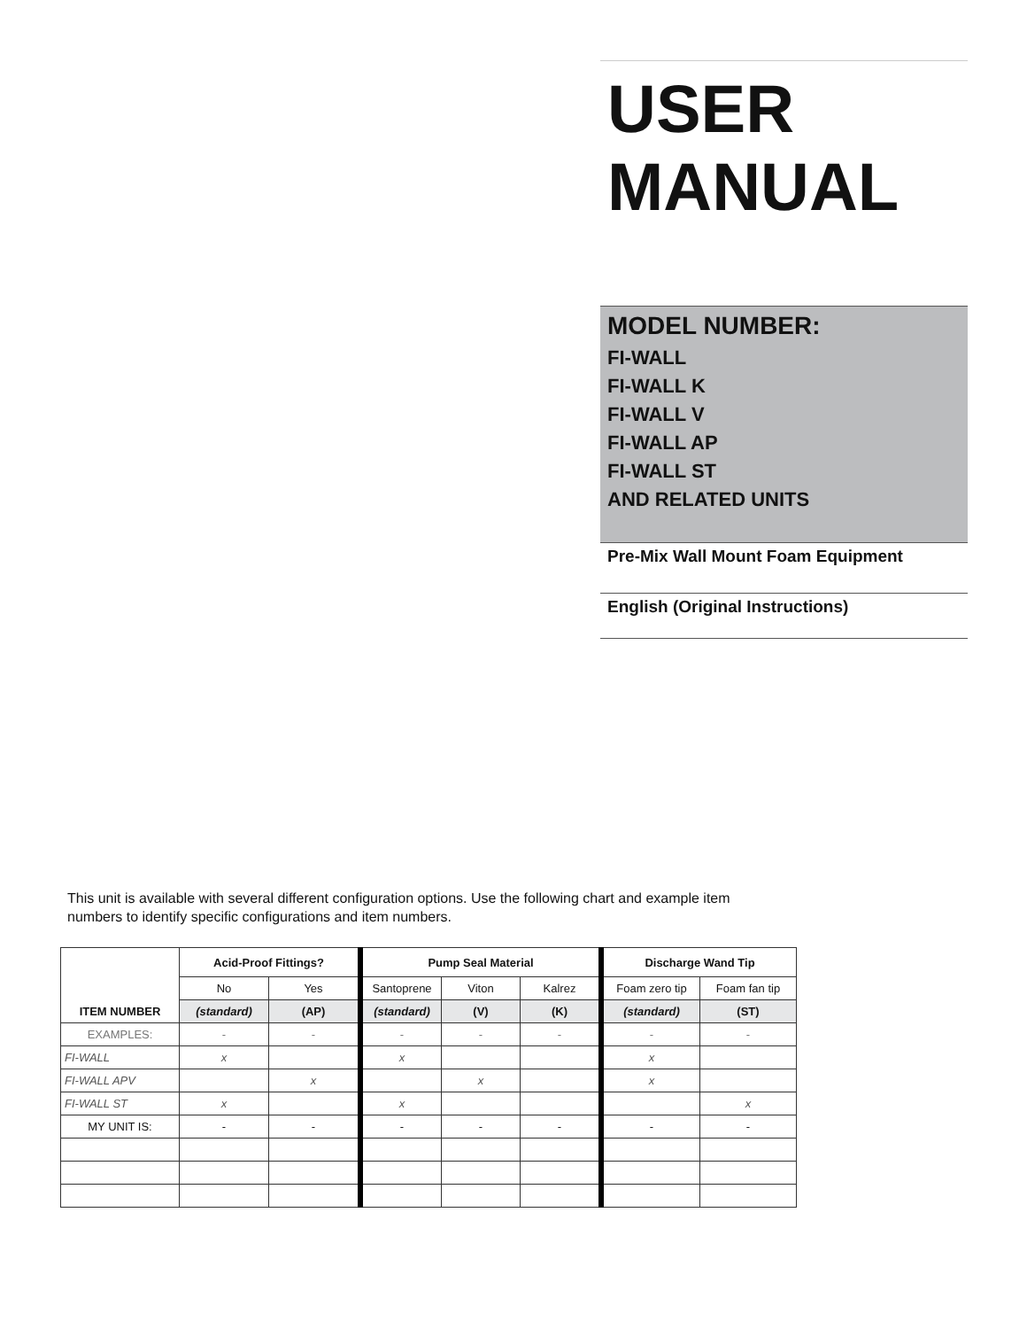USER
MANUAL
MODEL NUMBER:
FI-WALL
FI-WALL K
FI-WALL V
FI-WALL AP
FI-WALL ST
AND RELATED UNITS
Pre-Mix Wall Mount Foam Equipment
English (Original Instructions)
This unit is available with several different configuration options. Use the following chart and example item numbers to identify specific configurations and item numbers.
| | Acid-Proof Fittings? | | Pump Seal Material | | | Discharge Wand Tip | |
| | No | Yes | Santoprene | Viton | Kalrez | Foam zero tip | Foam fan tip |
| ITEM NUMBER | (standard) | (AP) | (standard) | (V) | (K) | (standard) | (ST) |
| EXAMPLES: | - | - | - | - | - | - | - |
| FI-WALL | x | | x | | | x | |
| FI-WALL APV | | x | | x | | x | |
| FI-WALL ST | x | | x | | | | x |
| MY UNIT IS: | - | - | - | - | - | - | - |